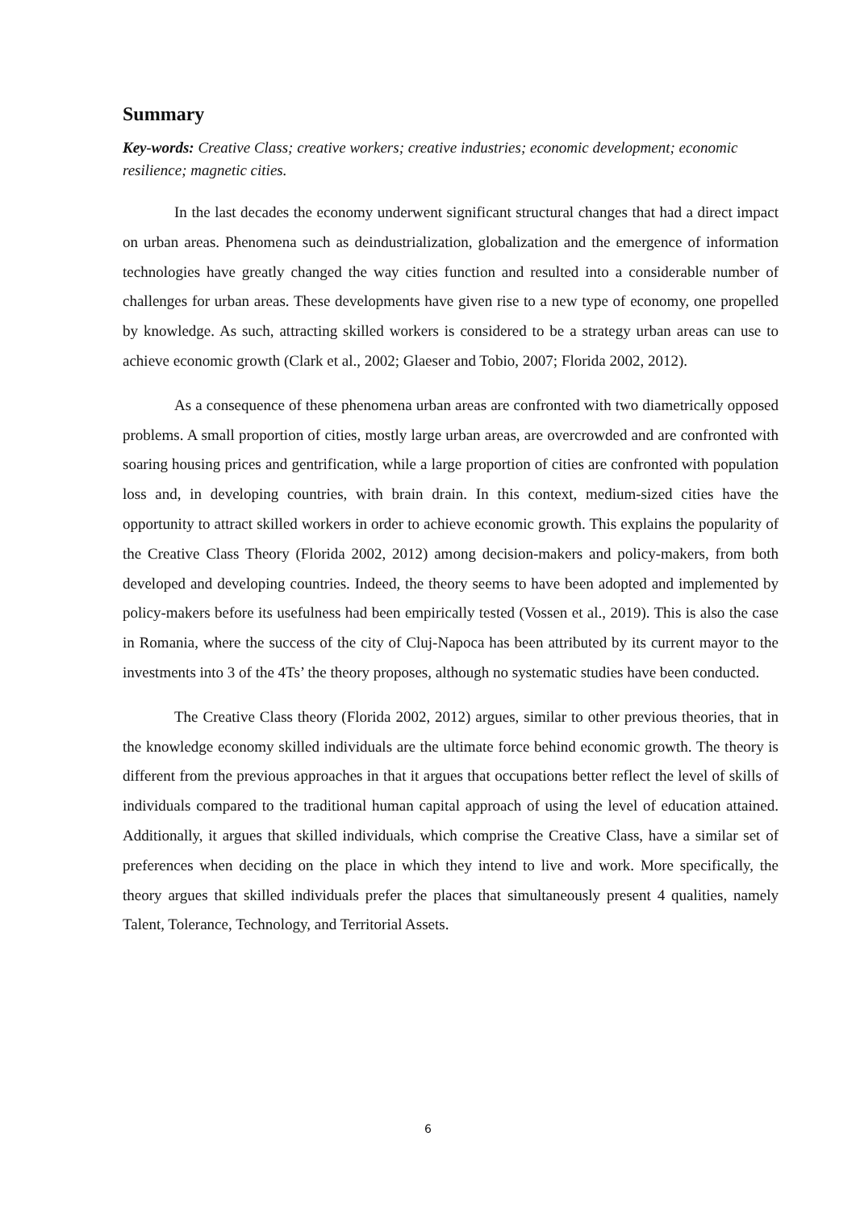Summary
Key-words: Creative Class; creative workers; creative industries; economic development; economic resilience; magnetic cities.
In the last decades the economy underwent significant structural changes that had a direct impact on urban areas. Phenomena such as deindustrialization, globalization and the emergence of information technologies have greatly changed the way cities function and resulted into a considerable number of challenges for urban areas. These developments have given rise to a new type of economy, one propelled by knowledge. As such, attracting skilled workers is considered to be a strategy urban areas can use to achieve economic growth (Clark et al., 2002; Glaeser and Tobio, 2007; Florida 2002, 2012).
As a consequence of these phenomena urban areas are confronted with two diametrically opposed problems. A small proportion of cities, mostly large urban areas, are overcrowded and are confronted with soaring housing prices and gentrification, while a large proportion of cities are confronted with population loss and, in developing countries, with brain drain. In this context, medium-sized cities have the opportunity to attract skilled workers in order to achieve economic growth. This explains the popularity of the Creative Class Theory (Florida 2002, 2012) among decision-makers and policy-makers, from both developed and developing countries. Indeed, the theory seems to have been adopted and implemented by policy-makers before its usefulness had been empirically tested (Vossen et al., 2019). This is also the case in Romania, where the success of the city of Cluj-Napoca has been attributed by its current mayor to the investments into 3 of the 4Ts’ the theory proposes, although no systematic studies have been conducted.
The Creative Class theory (Florida 2002, 2012) argues, similar to other previous theories, that in the knowledge economy skilled individuals are the ultimate force behind economic growth. The theory is different from the previous approaches in that it argues that occupations better reflect the level of skills of individuals compared to the traditional human capital approach of using the level of education attained. Additionally, it argues that skilled individuals, which comprise the Creative Class, have a similar set of preferences when deciding on the place in which they intend to live and work. More specifically, the theory argues that skilled individuals prefer the places that simultaneously present 4 qualities, namely Talent, Tolerance, Technology, and Territorial Assets.
6